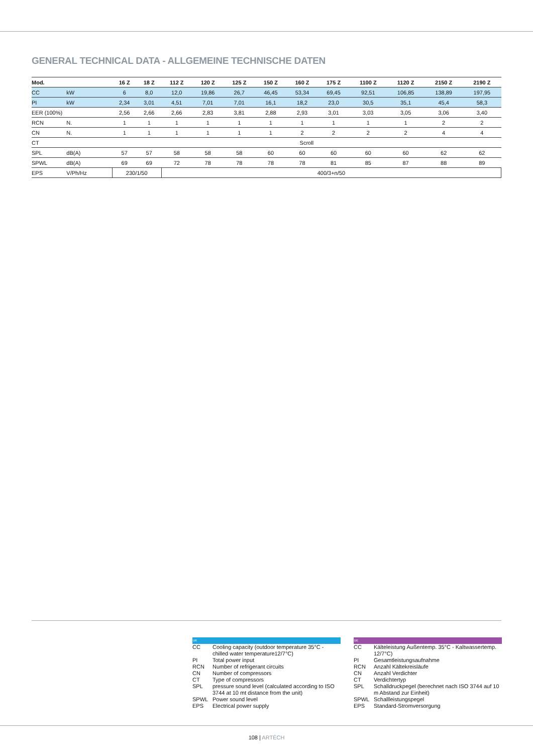GENERAL TECHNICAL DATA - ALLGEMEINE TECHNISCHE DATEN
| Mod. | | 16 Z | 18 Z | 112 Z | 120 Z | 125 Z | 150 Z | 160 Z | 175 Z | 1100 Z | 1120 Z | 2150 Z | 2190 Z |
| --- | --- | --- | --- | --- | --- | --- | --- | --- | --- | --- | --- | --- | --- |
| CC | kW | 6 | 8,0 | 12,0 | 19,86 | 26,7 | 46,45 | 53,34 | 69,45 | 92,51 | 106,85 | 138,89 | 197,95 |
| PI | kW | 2,34 | 3,01 | 4,51 | 7,01 | 7,01 | 16,1 | 18,2 | 23,0 | 30,5 | 35,1 | 45,4 | 58,3 |
| EER (100%) | | 2,56 | 2,66 | 2,66 | 2,83 | 3,81 | 2,88 | 2,93 | 3,01 | 3,03 | 3,05 | 3,06 | 3,40 |
| RCN | N. | 1 | 1 | 1 | 1 | 1 | 1 | 1 | 1 | 1 | 1 | 2 | 2 |
| CN | N. | 1 | 1 | 1 | 1 | 1 | 1 | 2 | 2 | 2 | 2 | 4 | 4 |
| CT | | Scroll | | | | | | | | | | | |
| SPL | dB(A) | 57 | 57 | 58 | 58 | 58 | 60 | 60 | 60 | 60 | 60 | 62 | 62 |
| SPWL | dB(A) | 69 | 69 | 72 | 78 | 78 | 78 | 78 | 81 | 85 | 87 | 88 | 89 |
| EPS | V/Ph/Hz | 230/1/50 | | 400/3+n/50 | | | | | | | | | |
UK CC Cooling capacity (outdoor temperature 35°C - chilled water temperature12/7°C) PI Total power input RCN Number of refrigerant circuits CN Number of compressors CT Type of compressors SPL pressure sound level (calculated according to ISO 3744 at 10 mt distance from the unit) SPWL Power sound level EPS Electrical power supply
DE CC Kälteleistung Außentemp. 35°C - Kaltwassertemp. 12/7°C) PI Gesamtleistungsaufnahme RCN Anzahl Kältekreisläufe CN Anzahl Verdichter CT Verdichtertyp SPL Schalldruckpegel (berechnet nach ISO 3744 auf 10 m Abstand zur Einheit) SPWL Schallleistungspegel EPS Standard-Stromversorgung
108 | ARTÉCH